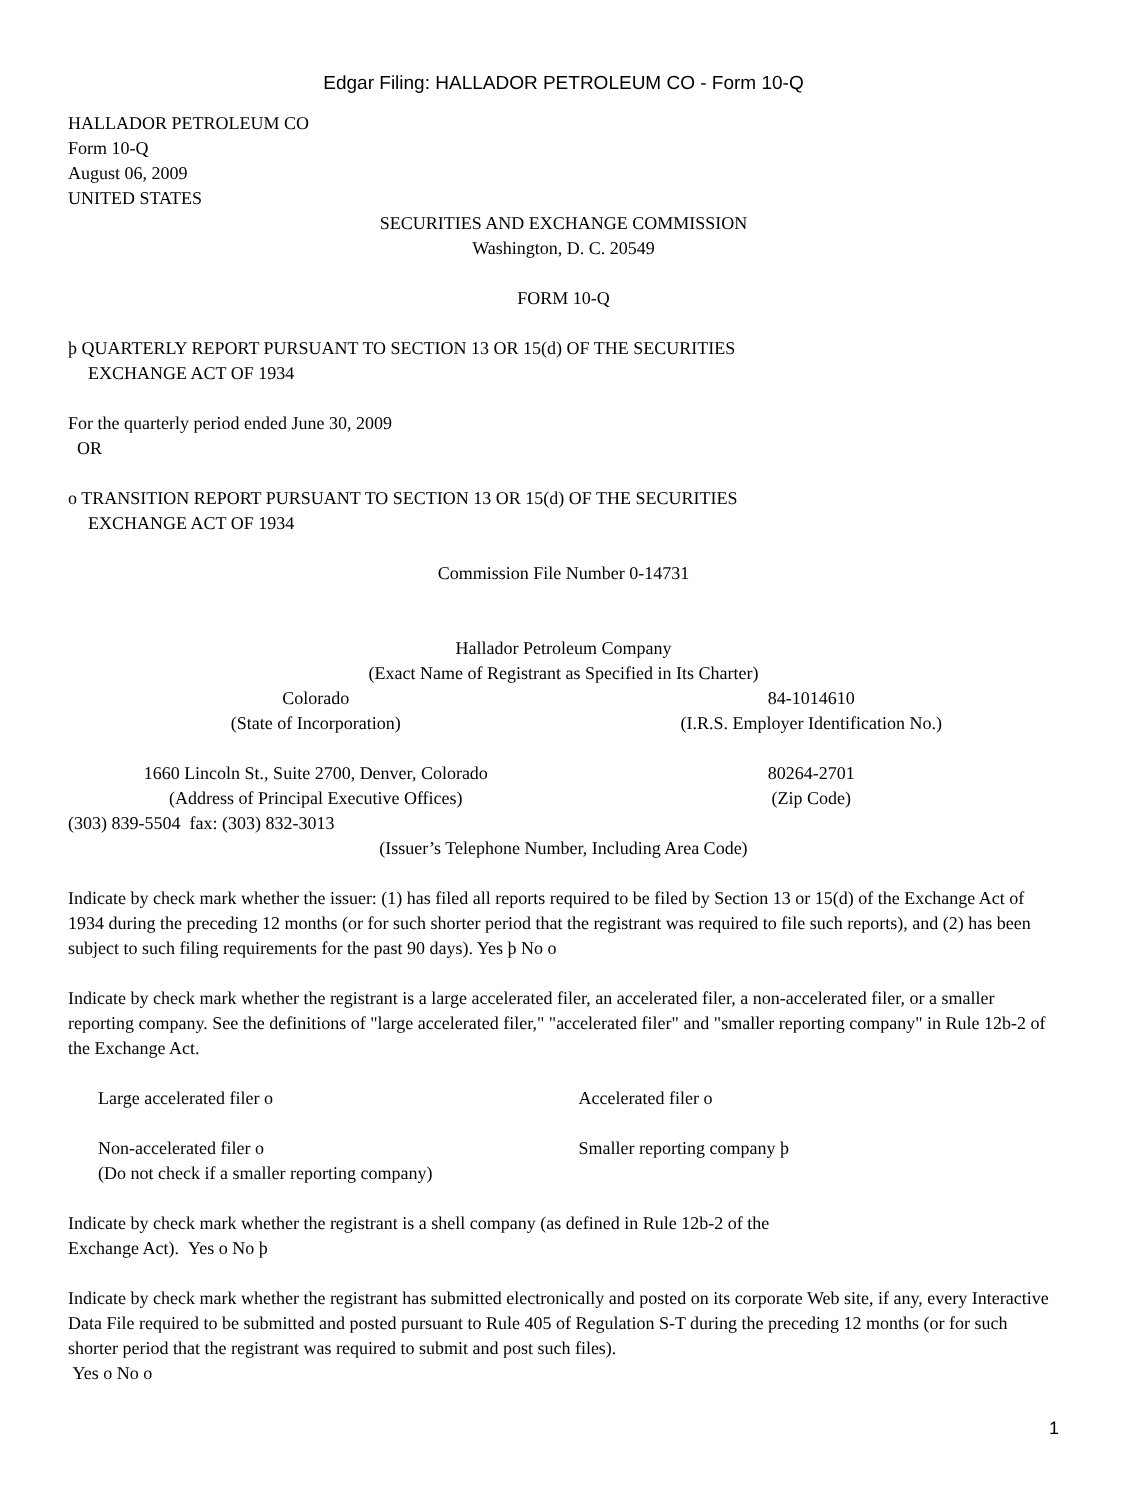Edgar Filing: HALLADOR PETROLEUM CO - Form 10-Q
HALLADOR PETROLEUM CO
Form 10-Q
August 06, 2009
UNITED STATES
SECURITIES AND EXCHANGE COMMISSION
Washington, D. C. 20549
FORM 10-Q
þ QUARTERLY REPORT PURSUANT TO SECTION 13 OR 15(d) OF THE SECURITIES
EXCHANGE ACT OF 1934
For the quarterly period ended June 30, 2009
OR
o TRANSITION REPORT PURSUANT TO SECTION 13 OR 15(d) OF THE SECURITIES
EXCHANGE ACT OF 1934
Commission File Number 0-14731
Hallador Petroleum Company
(Exact Name of Registrant as Specified in Its Charter)
Colorado
(State of Incorporation)
84-1014610
(I.R.S. Employer Identification No.)
1660 Lincoln St., Suite 2700, Denver, Colorado
(Address of Principal Executive Offices)
80264-2701
(Zip Code)
(303) 839-5504 fax: (303) 832-3013
(Issuer’s Telephone Number, Including Area Code)
Indicate by check mark whether the issuer: (1) has filed all reports required to be filed by Section 13 or 15(d) of the Exchange Act of 1934 during the preceding 12 months (or for such shorter period that the registrant was required to file such reports), and (2) has been subject to such filing requirements for the past 90 days). Yes þ No o
Indicate by check mark whether the registrant is a large accelerated filer, an accelerated filer, a non-accelerated filer, or a smaller reporting company. See the definitions of "large accelerated filer," "accelerated filer" and "smaller reporting company" in Rule 12b-2 of the Exchange Act.
Large accelerated filer o Accelerated filer o
Non-accelerated filer o
(Do not check if a smaller reporting company)
Smaller reporting company þ
Indicate by check mark whether the registrant is a shell company (as defined in Rule 12b-2 of the
Exchange Act). Yes o No þ
Indicate by check mark whether the registrant has submitted electronically and posted on its corporate Web site, if any, every Interactive Data File required to be submitted and posted pursuant to Rule 405 of Regulation S-T during the preceding 12 months (or for such shorter period that the registrant was required to submit and post such files).
Yes o No o
1